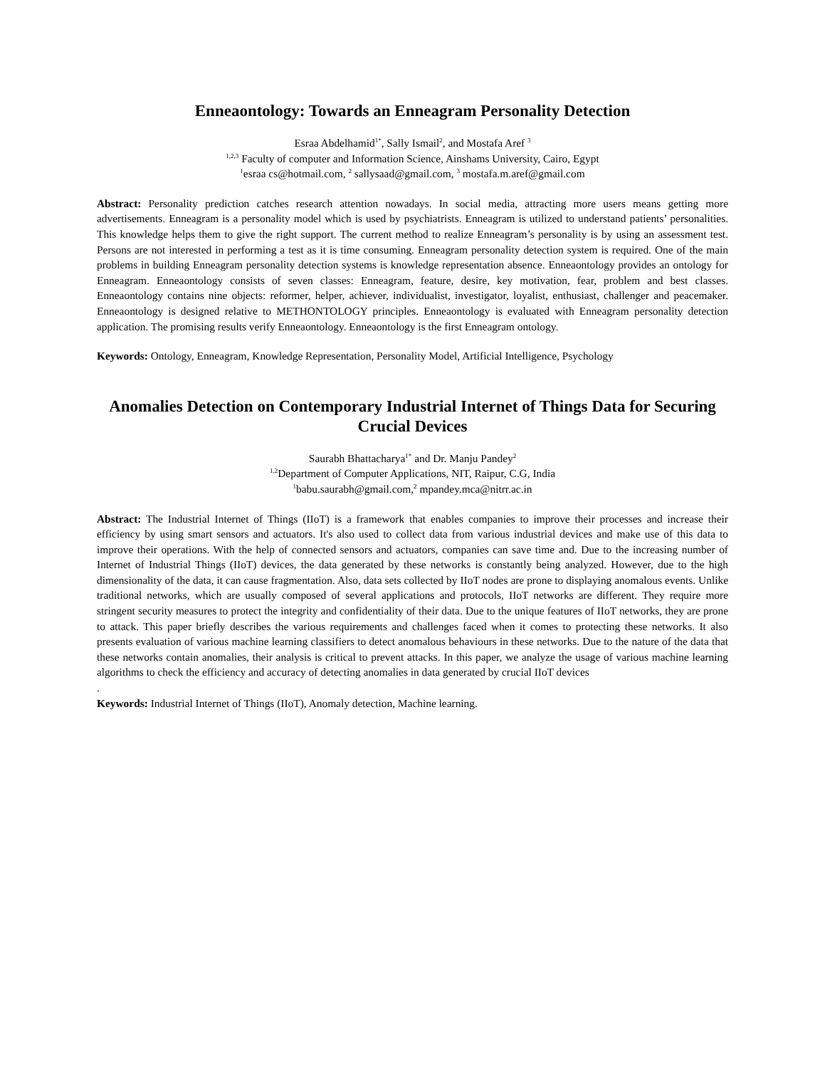Enneaontology: Towards an Enneagram Personality Detection
Esraa Abdelhamid<sup>1*</sup>, Sally Ismail<sup>2</sup>, and Mostafa Aref <sup>3</sup>
<sup>1,2,3</sup> Faculty of computer and Information Science, Ainshams University, Cairo, Egypt
<sup>1</sup> esraa cs@hotmail.com, <sup>2</sup> sallysaad@gmail.com, <sup>3</sup> mostafa.m.aref@gmail.com
Abstract: Personality prediction catches research attention nowadays. In social media, attracting more users means getting more advertisements. Enneagram is a personality model which is used by psychiatrists. Enneagram is utilized to understand patients’ personalities. This knowledge helps them to give the right support. The current method to realize Enneagram’s personality is by using an assessment test. Persons are not interested in performing a test as it is time consuming. Enneagram personality detection system is required. One of the main problems in building Enneagram personality detection systems is knowledge representation absence. Enneaontology provides an ontology for Enneagram. Enneaontology consists of seven classes: Enneagram, feature, desire, key motivation, fear, problem and best classes. Enneaontology contains nine objects: reformer, helper, achiever, individualist, investigator, loyalist, enthusiast, challenger and peacemaker. Enneaontology is designed relative to METHONTOLOGY principles. Enneaontology is evaluated with Enneagram personality detection application. The promising results verify Enneaontology. Enneaontology is the first Enneagram ontology.
Keywords: Ontology, Enneagram, Knowledge Representation, Personality Model, Artificial Intelligence, Psychology
Anomalies Detection on Contemporary Industrial Internet of Things Data for Securing Crucial Devices
Saurabh Bhattacharya<sup>1*</sup> and Dr. Manju Pandey<sup>2</sup>
<sup>1,2</sup>Department of Computer Applications, NIT, Raipur, C.G, India
<sup>1</sup> babu.saurabh@gmail.com,<sup>2</sup> mpandey.mca@nitrr.ac.in
Abstract: The Industrial Internet of Things (IIoT) is a framework that enables companies to improve their processes and increase their efficiency by using smart sensors and actuators. It's also used to collect data from various industrial devices and make use of this data to improve their operations. With the help of connected sensors and actuators, companies can save time and. Due to the increasing number of Internet of Industrial Things (IIoT) devices, the data generated by these networks is constantly being analyzed. However, due to the high dimensionality of the data, it can cause fragmentation. Also, data sets collected by IIoT nodes are prone to displaying anomalous events. Unlike traditional networks, which are usually composed of several applications and protocols, IIoT networks are different. They require more stringent security measures to protect the integrity and confidentiality of their data. Due to the unique features of IIoT networks, they are prone to attack. This paper briefly describes the various requirements and challenges faced when it comes to protecting these networks. It also presents evaluation of various machine learning classifiers to detect anomalous behaviours in these networks. Due to the nature of the data that these networks contain anomalies, their analysis is critical to prevent attacks. In this paper, we analyze the usage of various machine learning algorithms to check the efficiency and accuracy of detecting anomalies in data generated by crucial IIoT devices
.
Keywords: Industrial Internet of Things (IIoT), Anomaly detection, Machine learning.